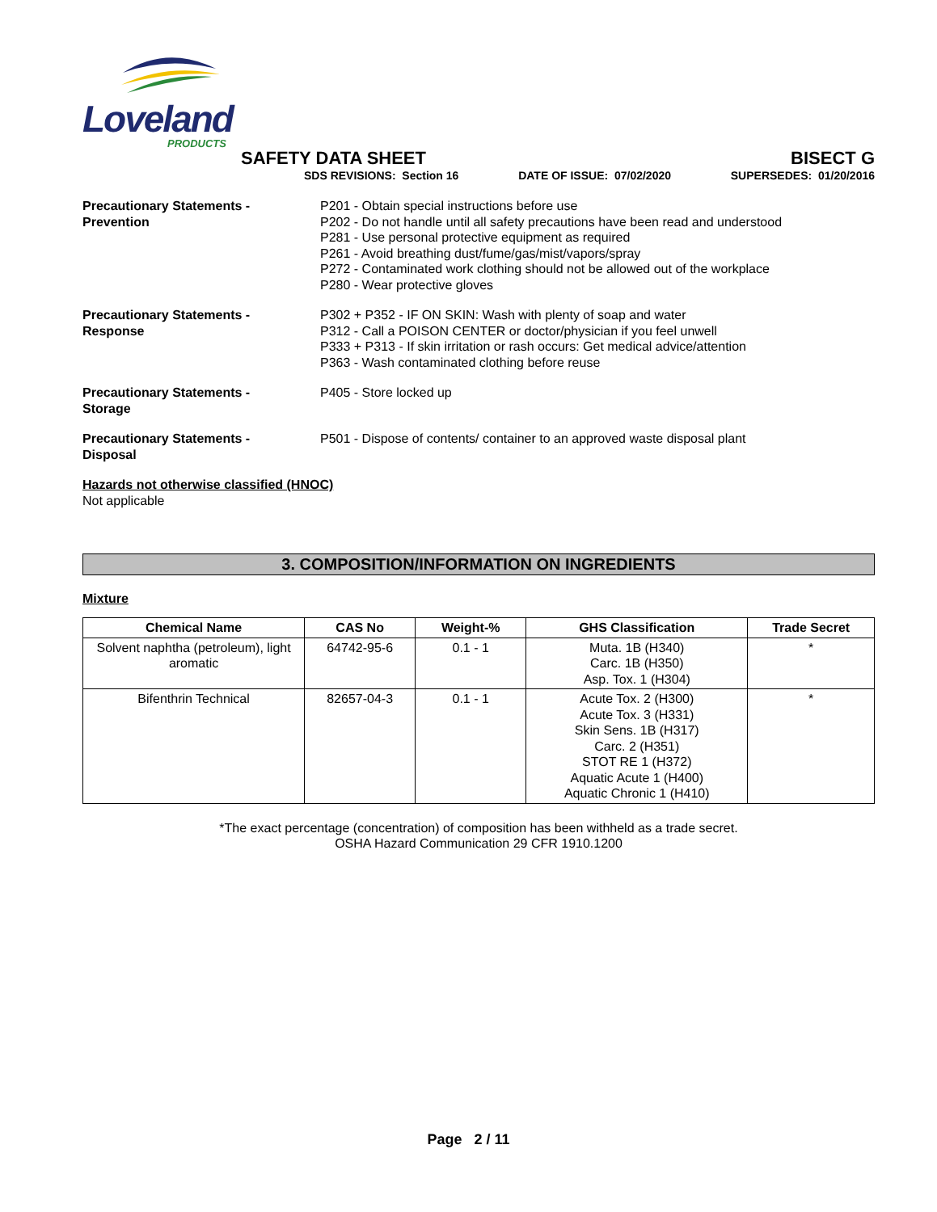Loveland
PRODUCTS
SAFETY DATA SHEET BISECT G
SDS REVISIONS: Section 16 DATE OF ISSUE: 07/02/2020 SUPERSEDES: 01/20/2016
Precautionary Statements -
Prevention
P201 - Obtain special instructions before use
P202 - Do not handle until all safety precautions have been read and understood
P281 - Use personal protective equipment as required
P261 - Avoid breathing dust/fume/gas/mist/vapors/spray
P272 - Contaminated work clothing should not be allowed out of the workplace
P280 - Wear protective gloves
Precautionary Statements -
Response
P302 + P352 - IF ON SKIN: Wash with plenty of soap and water
P312 - Call a POISON CENTER or doctor/physician if you feel unwell
P333 + P313 - If skin irritation or rash occurs: Get medical advice/attention
P363 - Wash contaminated clothing before reuse
Precautionary Statements -
Storage
P405 - Store locked up
Precautionary Statements -
Disposal
P501 - Dispose of contents/ container to an approved waste disposal plant
Hazards not otherwise classified (HNOC)
Not applicable
3. COMPOSITION/INFORMATION ON INGREDIENTS
Mixture
| Chemical Name | CAS No | Weight-% | GHS Classification | Trade Secret |
| --- | --- | --- | --- | --- |
| Solvent naphtha (petroleum), light aromatic | 64742-95-6 | 0.1 - 1 | Muta. 1B (H340) Carc. 1B (H350) Asp. Tox. 1 (H304) | * |
| Bifenthrin Technical | 82657-04-3 | 0.1 - 1 | Acute Tox. 2 (H300) Acute Tox. 3 (H331) Skin Sens. 1B (H317) Carc. 2 (H351) STOT RE 1 (H372) Aquatic Acute 1 (H400) Aquatic Chronic 1 (H410) | * |
*The exact percentage (concentration) of composition has been withheld as a trade secret.
OSHA Hazard Communication 29 CFR 1910.1200
Page 2 / 11